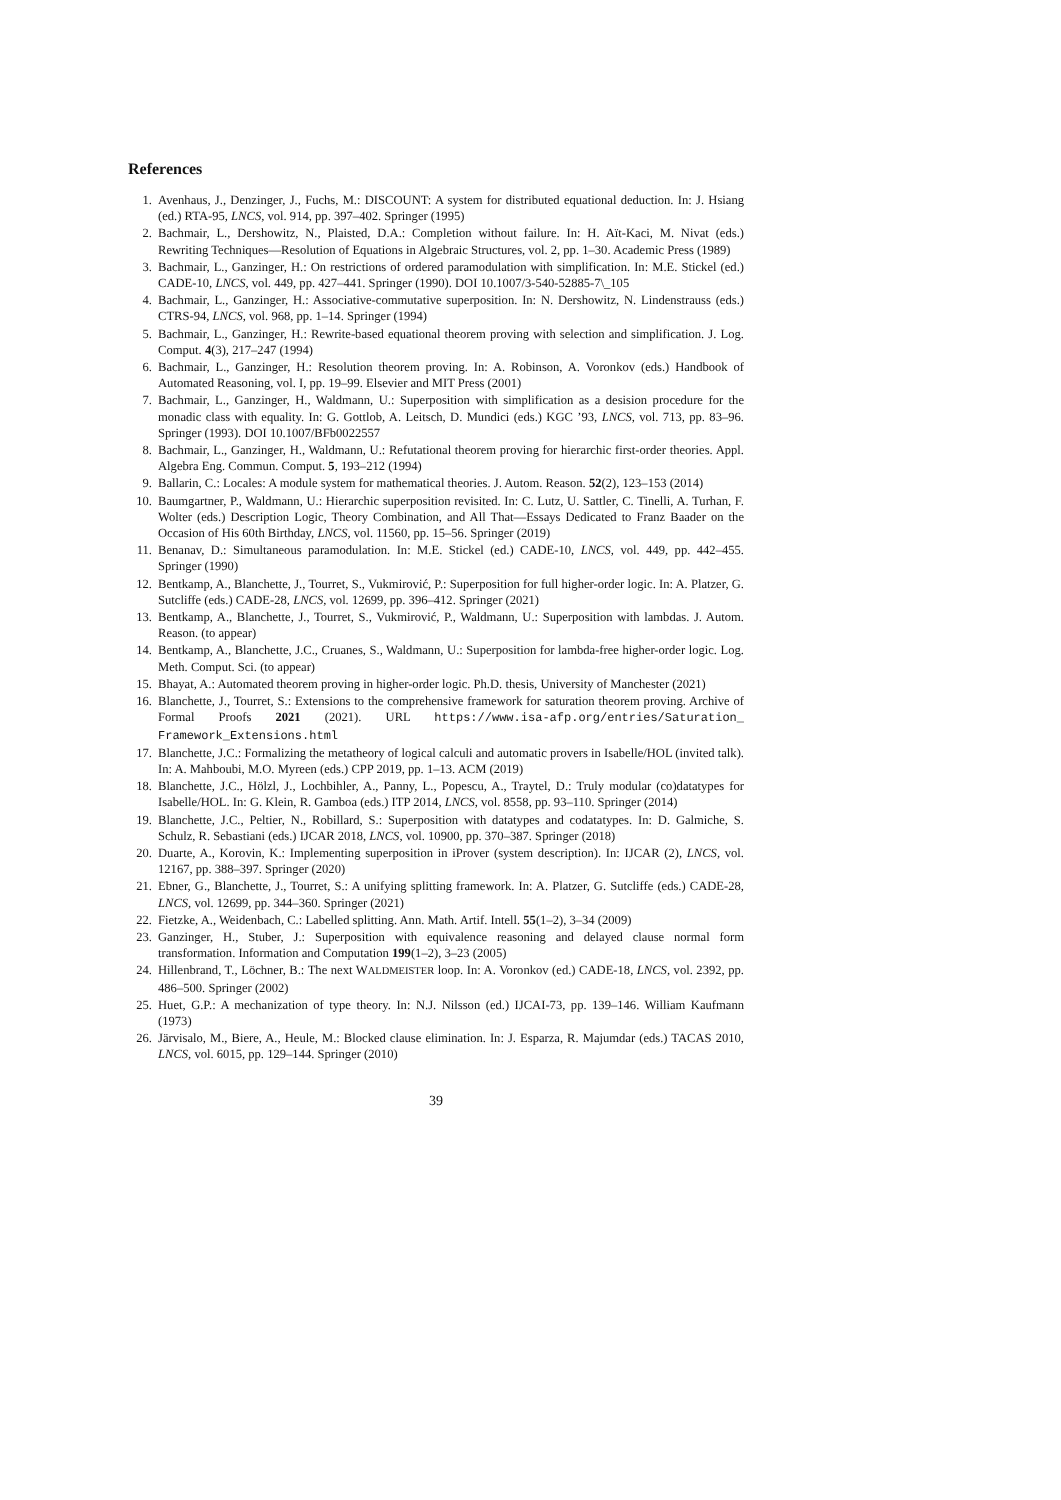References
1. Avenhaus, J., Denzinger, J., Fuchs, M.: DISCOUNT: A system for distributed equational deduction. In: J. Hsiang (ed.) RTA-95, LNCS, vol. 914, pp. 397–402. Springer (1995)
2. Bachmair, L., Dershowitz, N., Plaisted, D.A.: Completion without failure. In: H. Aït-Kaci, M. Nivat (eds.) Rewriting Techniques—Resolution of Equations in Algebraic Structures, vol. 2, pp. 1–30. Academic Press (1989)
3. Bachmair, L., Ganzinger, H.: On restrictions of ordered paramodulation with simplification. In: M.E. Stickel (ed.) CADE-10, LNCS, vol. 449, pp. 427–441. Springer (1990). DOI 10.1007/3-540-52885-7\_105
4. Bachmair, L., Ganzinger, H.: Associative-commutative superposition. In: N. Dershowitz, N. Lindenstrauss (eds.) CTRS-94, LNCS, vol. 968, pp. 1–14. Springer (1994)
5. Bachmair, L., Ganzinger, H.: Rewrite-based equational theorem proving with selection and simplification. J. Log. Comput. 4(3), 217–247 (1994)
6. Bachmair, L., Ganzinger, H.: Resolution theorem proving. In: A. Robinson, A. Voronkov (eds.) Handbook of Automated Reasoning, vol. I, pp. 19–99. Elsevier and MIT Press (2001)
7. Bachmair, L., Ganzinger, H., Waldmann, U.: Superposition with simplification as a desision procedure for the monadic class with equality. In: G. Gottlob, A. Leitsch, D. Mundici (eds.) KGC ’93, LNCS, vol. 713, pp. 83–96. Springer (1993). DOI 10.1007/BFb0022557
8. Bachmair, L., Ganzinger, H., Waldmann, U.: Refutational theorem proving for hierarchic first-order theories. Appl. Algebra Eng. Commun. Comput. 5, 193–212 (1994)
9. Ballarin, C.: Locales: A module system for mathematical theories. J. Autom. Reason. 52(2), 123–153 (2014)
10. Baumgartner, P., Waldmann, U.: Hierarchic superposition revisited. In: C. Lutz, U. Sattler, C. Tinelli, A. Turhan, F. Wolter (eds.) Description Logic, Theory Combination, and All That—Essays Dedicated to Franz Baader on the Occasion of His 60th Birthday, LNCS, vol. 11560, pp. 15–56. Springer (2019)
11. Benanav, D.: Simultaneous paramodulation. In: M.E. Stickel (ed.) CADE-10, LNCS, vol. 449, pp. 442–455. Springer (1990)
12. Bentkamp, A., Blanchette, J., Tourret, S., Vukmirović, P.: Superposition for full higher-order logic. In: A. Platzer, G. Sutcliffe (eds.) CADE-28, LNCS, vol. 12699, pp. 396–412. Springer (2021)
13. Bentkamp, A., Blanchette, J., Tourret, S., Vukmirović, P., Waldmann, U.: Superposition with lambdas. J. Autom. Reason. (to appear)
14. Bentkamp, A., Blanchette, J.C., Cruanes, S., Waldmann, U.: Superposition for lambda-free higher-order logic. Log. Meth. Comput. Sci. (to appear)
15. Bhayat, A.: Automated theorem proving in higher-order logic. Ph.D. thesis, University of Manchester (2021)
16. Blanchette, J., Tourret, S.: Extensions to the comprehensive framework for saturation theorem proving. Archive of Formal Proofs 2021 (2021). URL https://www.isa-afp.org/entries/Saturation_ Framework_Extensions.html
17. Blanchette, J.C.: Formalizing the metatheory of logical calculi and automatic provers in Isabelle/HOL (invited talk). In: A. Mahboubi, M.O. Myreen (eds.) CPP 2019, pp. 1–13. ACM (2019)
18. Blanchette, J.C., Hölzl, J., Lochbihler, A., Panny, L., Popescu, A., Traytel, D.: Truly modular (co)datatypes for Isabelle/HOL. In: G. Klein, R. Gamboa (eds.) ITP 2014, LNCS, vol. 8558, pp. 93–110. Springer (2014)
19. Blanchette, J.C., Peltier, N., Robillard, S.: Superposition with datatypes and codatatypes. In: D. Galmiche, S. Schulz, R. Sebastiani (eds.) IJCAR 2018, LNCS, vol. 10900, pp. 370–387. Springer (2018)
20. Duarte, A., Korovin, K.: Implementing superposition in iProver (system description). In: IJCAR (2), LNCS, vol. 12167, pp. 388–397. Springer (2020)
21. Ebner, G., Blanchette, J., Tourret, S.: A unifying splitting framework. In: A. Platzer, G. Sutcliffe (eds.) CADE-28, LNCS, vol. 12699, pp. 344–360. Springer (2021)
22. Fietzke, A., Weidenbach, C.: Labelled splitting. Ann. Math. Artif. Intell. 55(1–2), 3–34 (2009)
23. Ganzinger, H., Stuber, J.: Superposition with equivalence reasoning and delayed clause normal form transformation. Information and Computation 199(1–2), 3–23 (2005)
24. Hillenbrand, T., Löchner, B.: The next WALDMEISTER loop. In: A. Voronkov (ed.) CADE-18, LNCS, vol. 2392, pp. 486–500. Springer (2002)
25. Huet, G.P.: A mechanization of type theory. In: N.J. Nilsson (ed.) IJCAI-73, pp. 139–146. William Kaufmann (1973)
26. Järvisalo, M., Biere, A., Heule, M.: Blocked clause elimination. In: J. Esparza, R. Majumdar (eds.) TACAS 2010, LNCS, vol. 6015, pp. 129–144. Springer (2010)
39